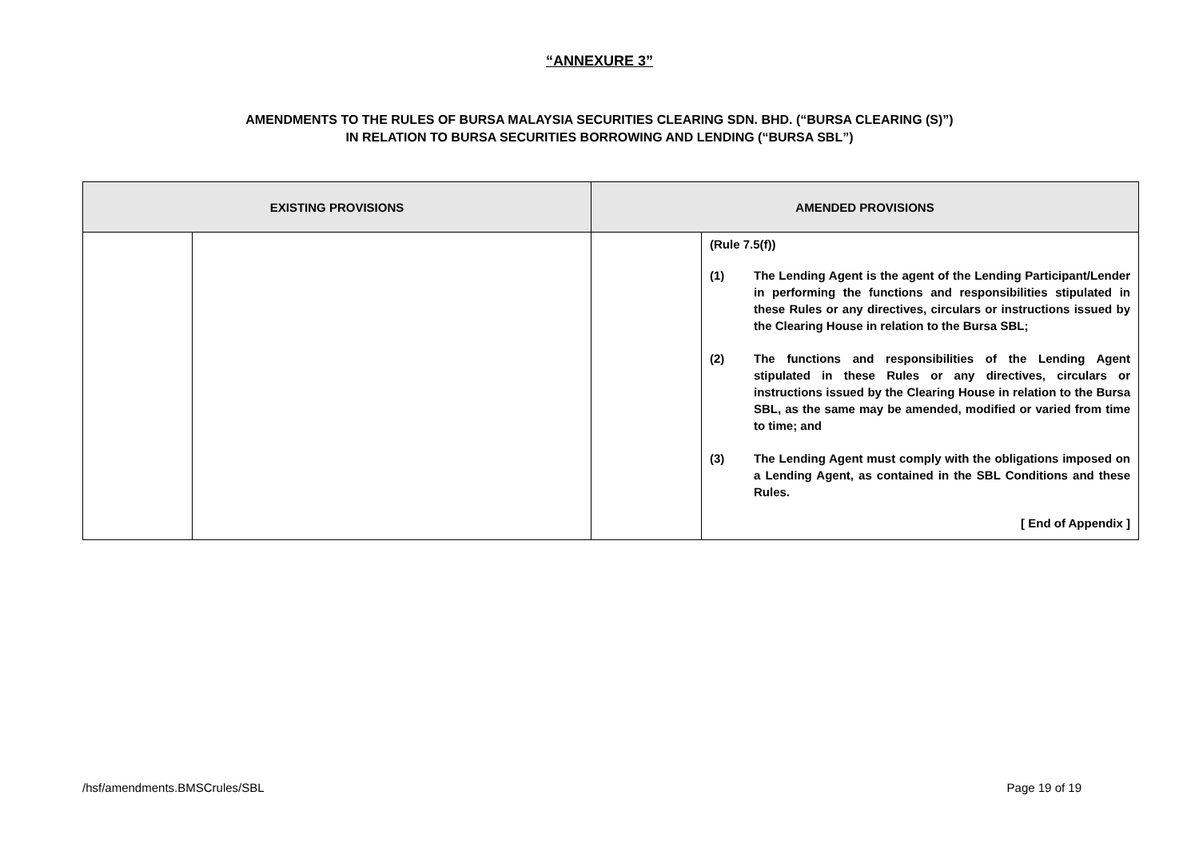“ANNEXURE 3”
AMENDMENTS TO THE RULES OF BURSA MALAYSIA SECURITIES CLEARING SDN. BHD. (“BURSA CLEARING (S)”)
IN RELATION TO BURSA SECURITIES BORROWING AND LENDING (“BURSA SBL”)
| EXISTING PROVISIONS | | AMENDED PROVISIONS | |
| --- | --- | --- | --- |
| | | | (Rule 7.5(f)) (1) The Lending Agent is the agent of the Lending Participant/Lender in performing the functions and responsibilities stipulated in these Rules or any directives, circulars or instructions issued by the Clearing House in relation to the Bursa SBL; (2) The functions and responsibilities of the Lending Agent stipulated in these Rules or any directives, circulars or instructions issued by the Clearing House in relation to the Bursa SBL, as the same may be amended, modified or varied from time to time; and (3) The Lending Agent must comply with the obligations imposed on a Lending Agent, as contained in the SBL Conditions and these Rules. [ End of Appendix ] |
/hsf/amendments.BMSCrules/SBL Page 19 of 19